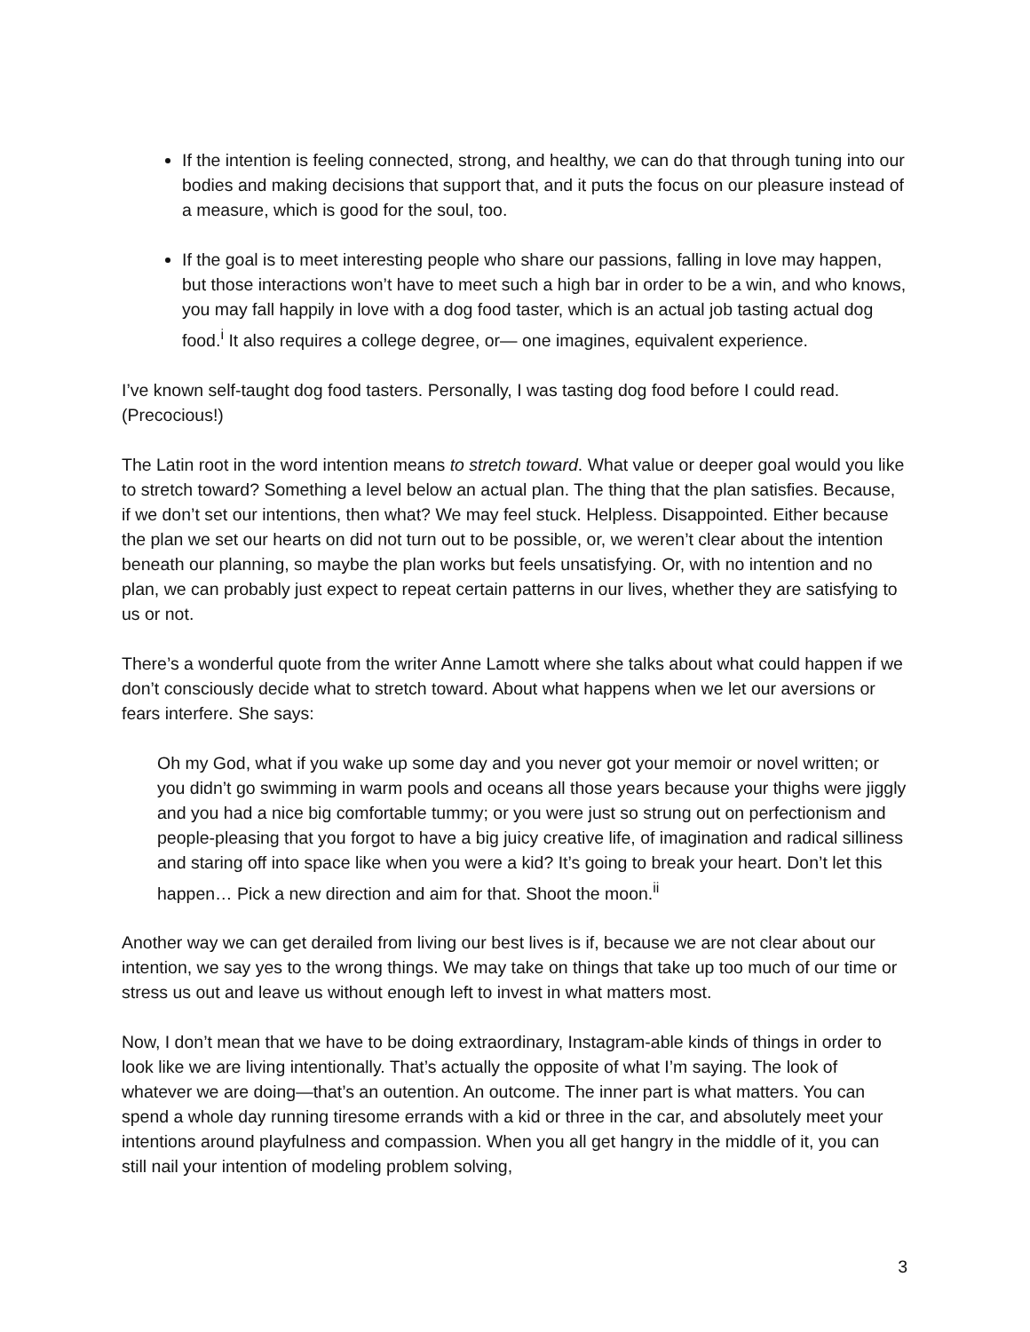If the intention is feeling connected, strong, and healthy, we can do that through tuning into our bodies and making decisions that support that, and it puts the focus on our pleasure instead of a measure, which is good for the soul, too.
If the goal is to meet interesting people who share our passions, falling in love may happen, but those interactions won’t have to meet such a high bar in order to be a win, and who knows, you may fall happily in love with a dog food taster, which is an actual job tasting actual dog food.<sup>i</sup> It also requires a college degree, or— one imagines, equivalent experience.
I’ve known self-taught dog food tasters. Personally, I was tasting dog food before I could read. (Precocious!)
The Latin root in the word intention means to stretch toward. What value or deeper goal would you like to stretch toward? Something a level below an actual plan. The thing that the plan satisfies. Because, if we don’t set our intentions, then what? We may feel stuck. Helpless. Disappointed. Either because the plan we set our hearts on did not turn out to be possible, or, we weren’t clear about the intention beneath our planning, so maybe the plan works but feels unsatisfying. Or, with no intention and no plan, we can probably just expect to repeat certain patterns in our lives, whether they are satisfying to us or not.
There’s a wonderful quote from the writer Anne Lamott where she talks about what could happen if we don’t consciously decide what to stretch toward. About what happens when we let our aversions or fears interfere. She says:
Oh my God, what if you wake up some day and you never got your memoir or novel written; or you didn’t go swimming in warm pools and oceans all those years because your thighs were jiggly and you had a nice big comfortable tummy; or you were just so strung out on perfectionism and people-pleasing that you forgot to have a big juicy creative life, of imagination and radical silliness and staring off into space like when you were a kid? It’s going to break your heart. Don’t let this happen… Pick a new direction and aim for that. Shoot the moon.<sup>ii</sup>
Another way we can get derailed from living our best lives is if, because we are not clear about our intention, we say yes to the wrong things. We may take on things that take up too much of our time or stress us out and leave us without enough left to invest in what matters most.
Now, I don’t mean that we have to be doing extraordinary, Instagram-able kinds of things in order to look like we are living intentionally. That’s actually the opposite of what I’m saying. The look of whatever we are doing—that’s an outention. An outcome. The inner part is what matters. You can spend a whole day running tiresome errands with a kid or three in the car, and absolutely meet your intentions around playfulness and compassion. When you all get hangry in the middle of it, you can still nail your intention of modeling problem solving,
3